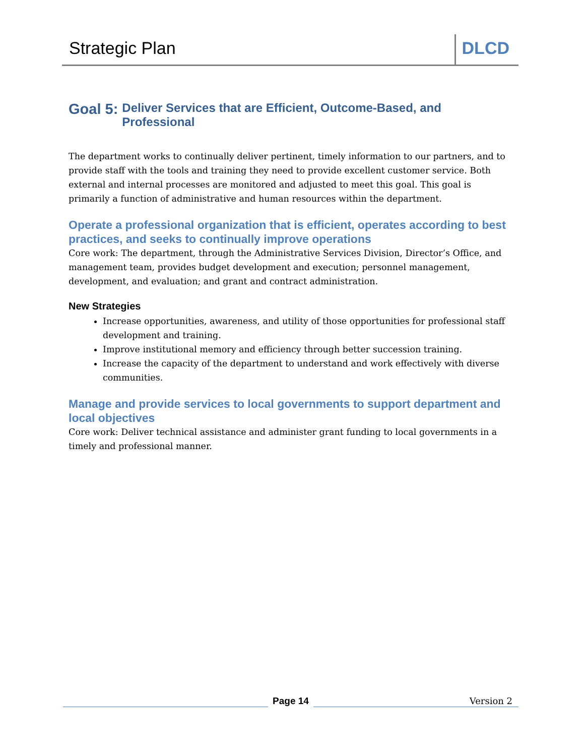Strategic Plan DLCD
Goal 5: Deliver Services that are Efficient, Outcome-Based, and Professional
The department works to continually deliver pertinent, timely information to our partners, and to provide staff with the tools and training they need to provide excellent customer service. Both external and internal processes are monitored and adjusted to meet this goal. This goal is primarily a function of administrative and human resources within the department.
Operate a professional organization that is efficient, operates according to best practices, and seeks to continually improve operations
Core work: The department, through the Administrative Services Division, Director’s Office, and management team, provides budget development and execution; personnel management, development, and evaluation; and grant and contract administration.
New Strategies
Increase opportunities, awareness, and utility of those opportunities for professional staff development and training.
Improve institutional memory and efficiency through better succession training.
Increase the capacity of the department to understand and work effectively with diverse communities.
Manage and provide services to local governments to support department and local objectives
Core work: Deliver technical assistance and administer grant funding to local governments in a timely and professional manner.
Page 14
Version 2